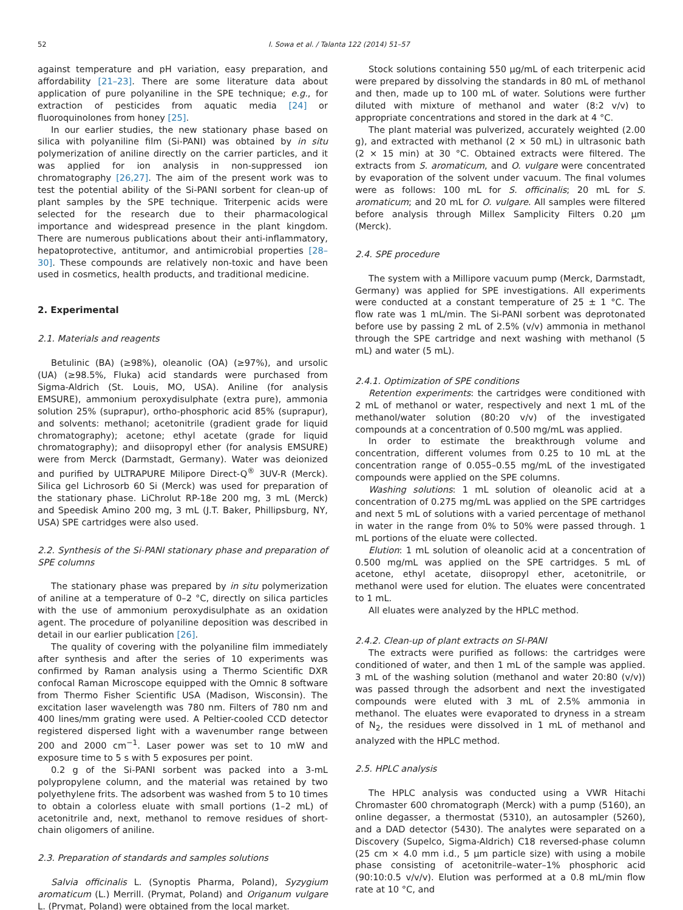52 I. Sowa et al. / Talanta 122 (2014) 51–57
against temperature and pH variation, easy preparation, and affordability [21–23]. There are some literature data about application of pure polyaniline in the SPE technique; e.g., for extraction of pesticides from aquatic media [24] or fluoroquinolones from honey [25].
In our earlier studies, the new stationary phase based on silica with polyaniline film (Si-PANI) was obtained by in situ polymerization of aniline directly on the carrier particles, and it was applied for ion analysis in non-suppressed ion chromatography [26,27]. The aim of the present work was to test the potential ability of the Si-PANI sorbent for clean-up of plant samples by the SPE technique. Triterpenic acids were selected for the research due to their pharmacological importance and widespread presence in the plant kingdom. There are numerous publications about their anti-inflammatory, hepatoprotective, antitumor, and antimicrobial properties [28–30]. These compounds are relatively non-toxic and have been used in cosmetics, health products, and traditional medicine.
2. Experimental
2.1. Materials and reagents
Betulinic (BA) (≥98%), oleanolic (OA) (≥97%), and ursolic (UA) (≥98.5%, Fluka) acid standards were purchased from Sigma-Aldrich (St. Louis, MO, USA). Aniline (for analysis EMSURE), ammonium peroxydisulphate (extra pure), ammonia solution 25% (suprapur), ortho-phosphoric acid 85% (suprapur), and solvents: methanol; acetonitrile (gradient grade for liquid chromatography); acetone; ethyl acetate (grade for liquid chromatography); and diisopropyl ether (for analysis EMSURE) were from Merck (Darmstadt, Germany). Water was deionized and purified by ULTRAPURE Milipore Direct-Q<sup>®</sup> 3UV-R (Merck). Silica gel Lichrosorb 60 Si (Merck) was used for preparation of the stationary phase. LiChrolut RP-18e 200 mg, 3 mL (Merck) and Speedisk Amino 200 mg, 3 mL (J.T. Baker, Phillipsburg, NY, USA) SPE cartridges were also used.
2.2. Synthesis of the Si-PANI stationary phase and preparation of SPE columns
The stationary phase was prepared by in situ polymerization of aniline at a temperature of 0–2 °C, directly on silica particles with the use of ammonium peroxydisulphate as an oxidation agent. The procedure of polyaniline deposition was described in detail in our earlier publication [26].
The quality of covering with the polyaniline film immediately after synthesis and after the series of 10 experiments was confirmed by Raman analysis using a Thermo Scientific DXR confocal Raman Microscope equipped with the Omnic 8 software from Thermo Fisher Scientific USA (Madison, Wisconsin). The excitation laser wavelength was 780 nm. Filters of 780 nm and 400 lines/mm grating were used. A Peltier-cooled CCD detector registered dispersed light with a wavenumber range between 200 and 2000 cm<sup>−1</sup>. Laser power was set to 10 mW and exposure time to 5 s with 5 exposures per point.
0.2 g of the Si-PANI sorbent was packed into a 3-mL polypropylene column, and the material was retained by two polyethylene frits. The adsorbent was washed from 5 to 10 times to obtain a colorless eluate with small portions (1–2 mL) of acetonitrile and, next, methanol to remove residues of short-chain oligomers of aniline.
2.3. Preparation of standards and samples solutions
Salvia officinalis L. (Synoptis Pharma, Poland), Syzygium aromaticum (L.) Merrill. (Prymat, Poland) and Origanum vulgare L. (Prymat, Poland) were obtained from the local market.
Stock solutions containing 550 μg/mL of each triterpenic acid were prepared by dissolving the standards in 80 mL of methanol and then, made up to 100 mL of water. Solutions were further diluted with mixture of methanol and water (8:2 v/v) to appropriate concentrations and stored in the dark at 4 °C.
The plant material was pulverized, accurately weighted (2.00 g), and extracted with methanol (2 × 50 mL) in ultrasonic bath (2 × 15 min) at 30 °C. Obtained extracts were filtered. The extracts from S. aromaticum, and O. vulgare were concentrated by evaporation of the solvent under vacuum. The final volumes were as follows: 100 mL for S. officinalis; 20 mL for S. aromaticum; and 20 mL for O. vulgare. All samples were filtered before analysis through Millex Samplicity Filters 0.20 μm (Merck).
2.4. SPE procedure
The system with a Millipore vacuum pump (Merck, Darmstadt, Germany) was applied for SPE investigations. All experiments were conducted at a constant temperature of 25 ± 1 °C. The flow rate was 1 mL/min. The Si-PANI sorbent was deprotonated before use by passing 2 mL of 2.5% (v/v) ammonia in methanol through the SPE cartridge and next washing with methanol (5 mL) and water (5 mL).
2.4.1. Optimization of SPE conditions
Retention experiments: the cartridges were conditioned with 2 mL of methanol or water, respectively and next 1 mL of the methanol/water solution (80:20 v/v) of the investigated compounds at a concentration of 0.500 mg/mL was applied.
In order to estimate the breakthrough volume and concentration, different volumes from 0.25 to 10 mL at the concentration range of 0.055–0.55 mg/mL of the investigated compounds were applied on the SPE columns.
Washing solutions: 1 mL solution of oleanolic acid at a concentration of 0.275 mg/mL was applied on the SPE cartridges and next 5 mL of solutions with a varied percentage of methanol in water in the range from 0% to 50% were passed through. 1 mL portions of the eluate were collected.
Elution: 1 mL solution of oleanolic acid at a concentration of 0.500 mg/mL was applied on the SPE cartridges. 5 mL of acetone, ethyl acetate, diisopropyl ether, acetonitrile, or methanol were used for elution. The eluates were concentrated to 1 mL.
All eluates were analyzed by the HPLC method.
2.4.2. Clean-up of plant extracts on SI-PANI
The extracts were purified as follows: the cartridges were conditioned of water, and then 1 mL of the sample was applied. 3 mL of the washing solution (methanol and water 20:80 (v/v)) was passed through the adsorbent and next the investigated compounds were eluted with 3 mL of 2.5% ammonia in methanol. The eluates were evaporated to dryness in a stream of N<sub>2</sub>, the residues were dissolved in 1 mL of methanol and analyzed with the HPLC method.
2.5. HPLC analysis
The HPLC analysis was conducted using a VWR Hitachi Chromaster 600 chromatograph (Merck) with a pump (5160), an online degasser, a thermostat (5310), an autosampler (5260), and a DAD detector (5430). The analytes were separated on a Discovery (Supelco, Sigma-Aldrich) C18 reversed-phase column (25 cm × 4.0 mm i.d., 5 μm particle size) with using a mobile phase consisting of acetonitrile–water–1% phosphoric acid (90:10:0.5 v/v/v). Elution was performed at a 0.8 mL/min flow rate at 10 °C, and